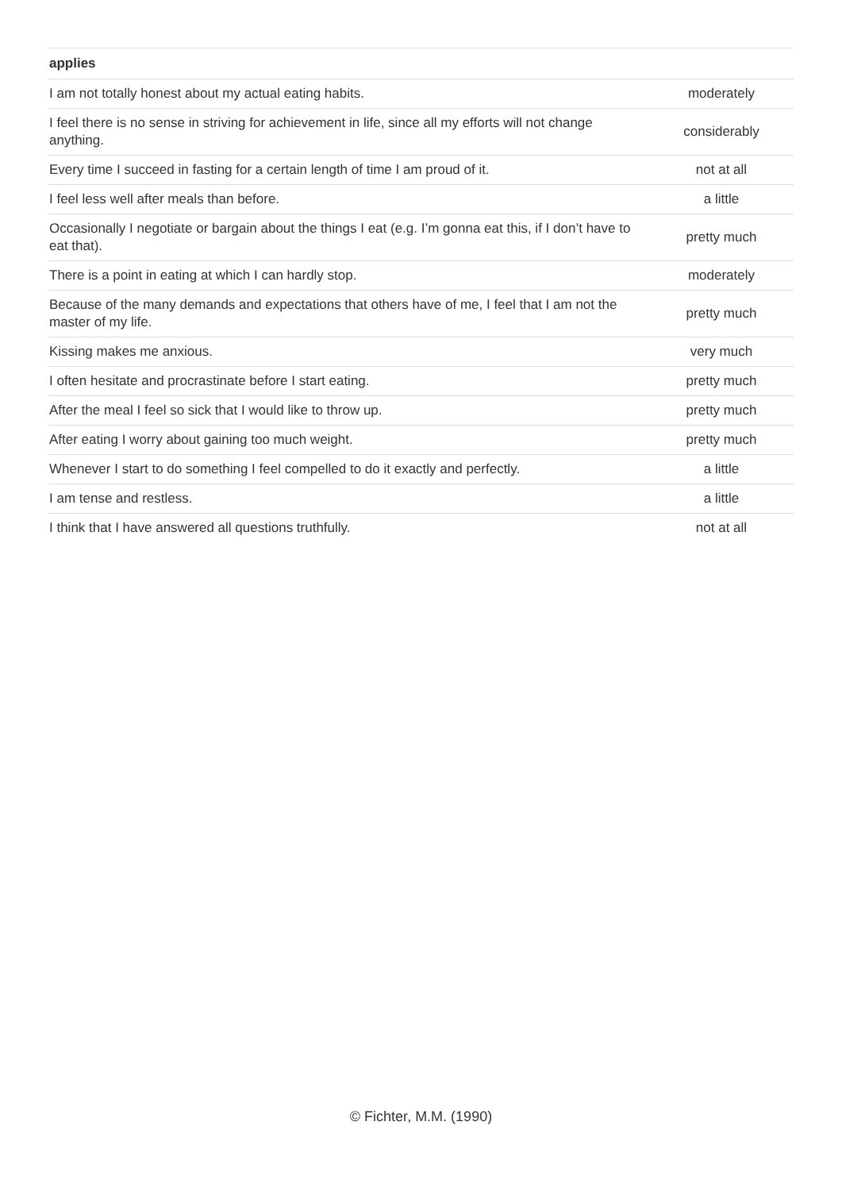| applies | |
| --- | --- |
| I am not totally honest about my actual eating habits. | moderately |
| I feel there is no sense in striving for achievement in life, since all my efforts will not change anything. | considerably |
| Every time I succeed in fasting for a certain length of time I am proud of it. | not at all |
| I feel less well after meals than before. | a little |
| Occasionally I negotiate or bargain about the things I eat (e.g. I’m gonna eat this, if I don’t have to eat that). | pretty much |
| There is a point in eating at which I can hardly stop. | moderately |
| Because of the many demands and expectations that others have of me, I feel that I am not the master of my life. | pretty much |
| Kissing makes me anxious. | very much |
| I often hesitate and procrastinate before I start eating. | pretty much |
| After the meal I feel so sick that I would like to throw up. | pretty much |
| After eating I worry about gaining too much weight. | pretty much |
| Whenever I start to do something I feel compelled to do it exactly and perfectly. | a little |
| I am tense and restless. | a little |
| I think that I have answered all questions truthfully. | not at all |
© Fichter, M.M. (1990)